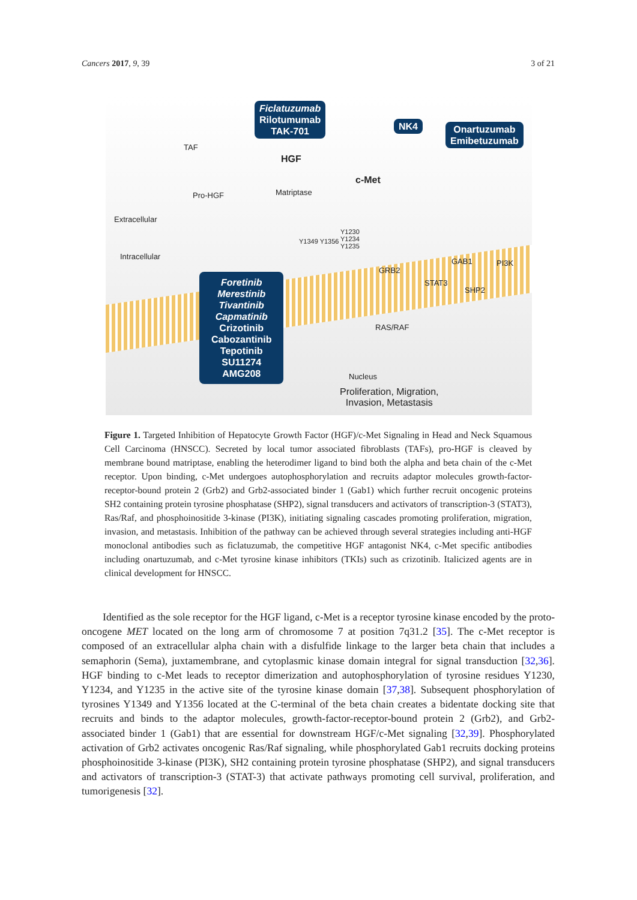Cancers 2017, 9, 39 3 of 21
Ficlatuzumab
Rilotumumab
TAK-701
NK4
Onartuzumab
Emibetuzumab
Foretinib
Merestinib
Tivantinib
Capmatinib
Crizotinib
Cabozantinib
Tepotinib
SU11274
AMG208
TAF
HGF
Pro-HGF Matriptase
c-Met
Extracellular
Intracellular
Y1349 Y1356
Y1230
Y1234
Y1235
GRB2
GAB1 PI3K
STAT3
SHP2
RAS/RAF
Nucleus
Proliferation, Migration,
Invasion, Metastasis
Figure 1. Targeted Inhibition of Hepatocyte Growth Factor (HGF)/c-Met Signaling in Head and Neck Squamous Cell Carcinoma (HNSCC). Secreted by local tumor associated fibroblasts (TAFs), pro-HGF is cleaved by membrane bound matriptase, enabling the heterodimer ligand to bind both the alpha and beta chain of the c-Met receptor. Upon binding, c-Met undergoes autophosphorylation and recruits adaptor molecules growth-factor-receptor-bound protein 2 (Grb2) and Grb2-associated binder 1 (Gab1) which further recruit oncogenic proteins SH2 containing protein tyrosine phosphatase (SHP2), signal transducers and activators of transcription-3 (STAT3), Ras/Raf, and phosphoinositide 3-kinase (PI3K), initiating signaling cascades promoting proliferation, migration, invasion, and metastasis. Inhibition of the pathway can be achieved through several strategies including anti-HGF monoclonal antibodies such as ficlatuzumab, the competitive HGF antagonist NK4, c-Met specific antibodies including onartuzumab, and c-Met tyrosine kinase inhibitors (TKIs) such as crizotinib. Italicized agents are in clinical development for HNSCC.
Identified as the sole receptor for the HGF ligand, c-Met is a receptor tyrosine kinase encoded by the proto-oncogene MET located on the long arm of chromosome 7 at position 7q31.2 [35]. The c-Met receptor is composed of an extracellular alpha chain with a disfulfide linkage to the larger beta chain that includes a semaphorin (Sema), juxtamembrane, and cytoplasmic kinase domain integral for signal transduction [32,36]. HGF binding to c-Met leads to receptor dimerization and autophosphorylation of tyrosine residues Y1230, Y1234, and Y1235 in the active site of the tyrosine kinase domain [37,38]. Subsequent phosphorylation of tyrosines Y1349 and Y1356 located at the C-terminal of the beta chain creates a bidentate docking site that recruits and binds to the adaptor molecules, growth-factor-receptor-bound protein 2 (Grb2), and Grb2-associated binder 1 (Gab1) that are essential for downstream HGF/c-Met signaling [32,39]. Phosphorylated activation of Grb2 activates oncogenic Ras/Raf signaling, while phosphorylated Gab1 recruits docking proteins phosphoinositide 3-kinase (PI3K), SH2 containing protein tyrosine phosphatase (SHP2), and signal transducers and activators of transcription-3 (STAT-3) that activate pathways promoting cell survival, proliferation, and tumorigenesis [32].